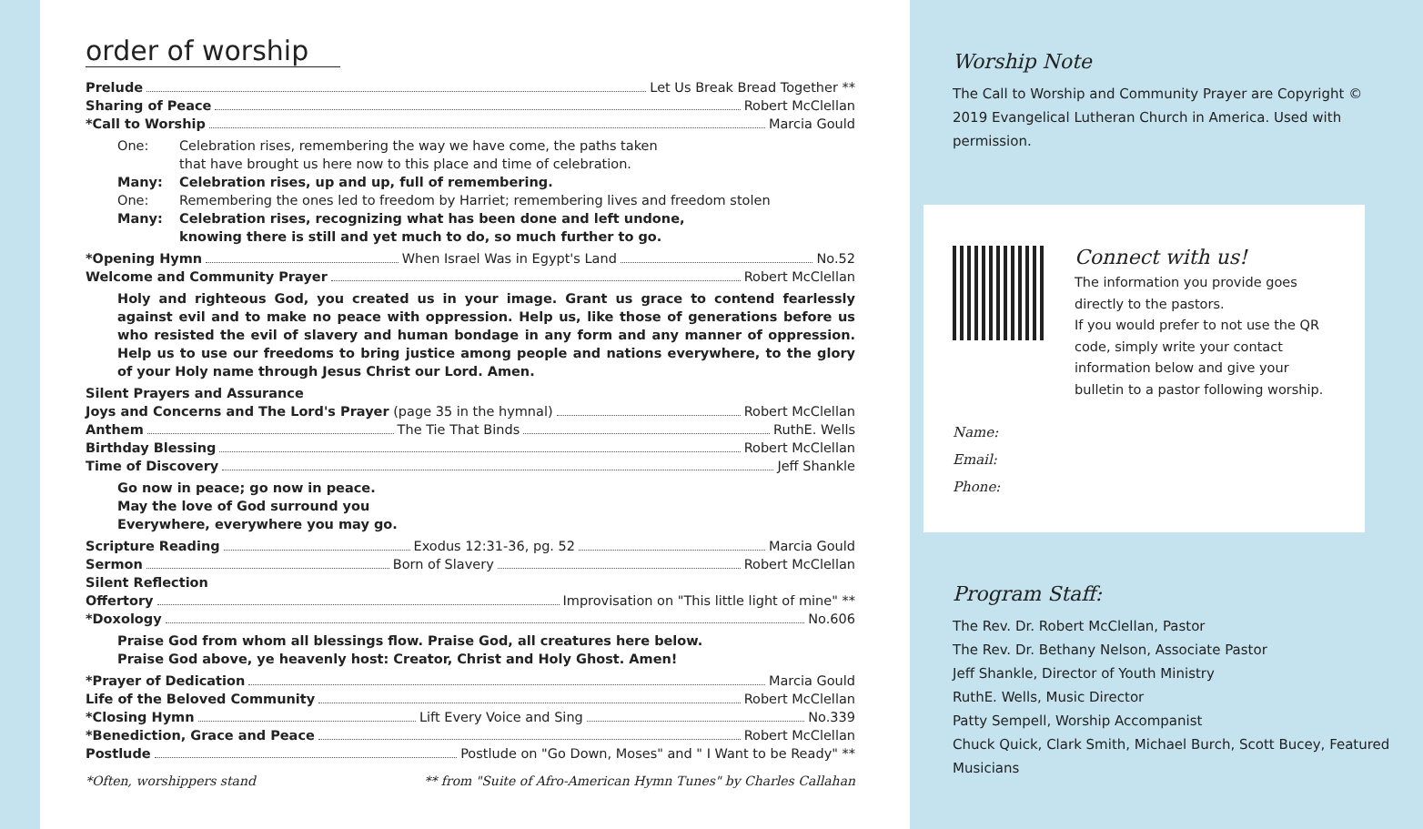order of worship
Prelude Let Us Break Bread Together **
Sharing of Peace Robert McClellan
*Call to Worship Marcia Gould
One: Celebration rises, remembering the way we have come, the paths taken
that have brought us here now to this place and time of celebration. Many: Celebration rises, up and up, full of remembering. One: Remembering the ones led to freedom by Harriet; remembering lives and freedom stolen Many: Celebration rises, recognizing what has been done and left undone,
knowing there is still and yet much to do, so much further to go.
*Opening Hymn When Israel Was in Egypt's Land No.52
Welcome and Community Prayer Robert McClellan
Holy and righteous God, you created us in your image. Grant us grace to contend fearlessly against evil and to make no peace with oppression. Help us, like those of generations before us who resisted the evil of slavery and human bondage in any form and any manner of oppression. Help us to use our freedoms to bring justice among people and nations everywhere, to the glory of your Holy name through Jesus Christ our Lord. Amen.
Silent Prayers and Assurance
Joys and Concerns and The Lord's Prayer (page 35 in the hymnal) Robert McClellan
Anthem The Tie That Binds RuthE. Wells
Birthday Blessing Robert McClellan
Time of Discovery Jeff Shankle
Go now in peace; go now in peace.
May the love of God surround you
Everywhere, everywhere you may go.
Scripture Reading Exodus 12:31-36, pg. 52 Marcia Gould
Sermon Born of Slavery Robert McClellan
Silent Reflection
Offertory Improvisation on "This little light of mine" **
*Doxology No.606
Praise God from whom all blessings flow. Praise God, all creatures here below.
Praise God above, ye heavenly host: Creator, Christ and Holy Ghost. Amen!
*Prayer of Dedication Marcia Gould
Life of the Beloved Community Robert McClellan
*Closing Hymn Lift Every Voice and Sing No.339
*Benediction, Grace and Peace Robert McClellan
Postlude Postlude on "Go Down, Moses" and " I Want to be Ready" **
*Often, worshippers stand ** from "Suite of Afro-American Hymn Tunes" by Charles Callahan
Worship Note
The Call to Worship and Community Prayer are Copyright © 2019 Evangelical Lutheran Church in America. Used with permission.
Connect with us!
The information you provide goes directly to the pastors.
If you would prefer to not use the QR code, simply write your contact information below and give your bulletin to a pastor following worship.
Name:
Email:
Phone:
Program Staff:
The Rev. Dr. Robert McClellan, Pastor
The Rev. Dr. Bethany Nelson, Associate Pastor
Jeff Shankle, Director of Youth Ministry
RuthE. Wells, Music Director
Patty Sempell, Worship Accompanist
Chuck Quick, Clark Smith, Michael Burch, Scott Bucey, Featured Musicians